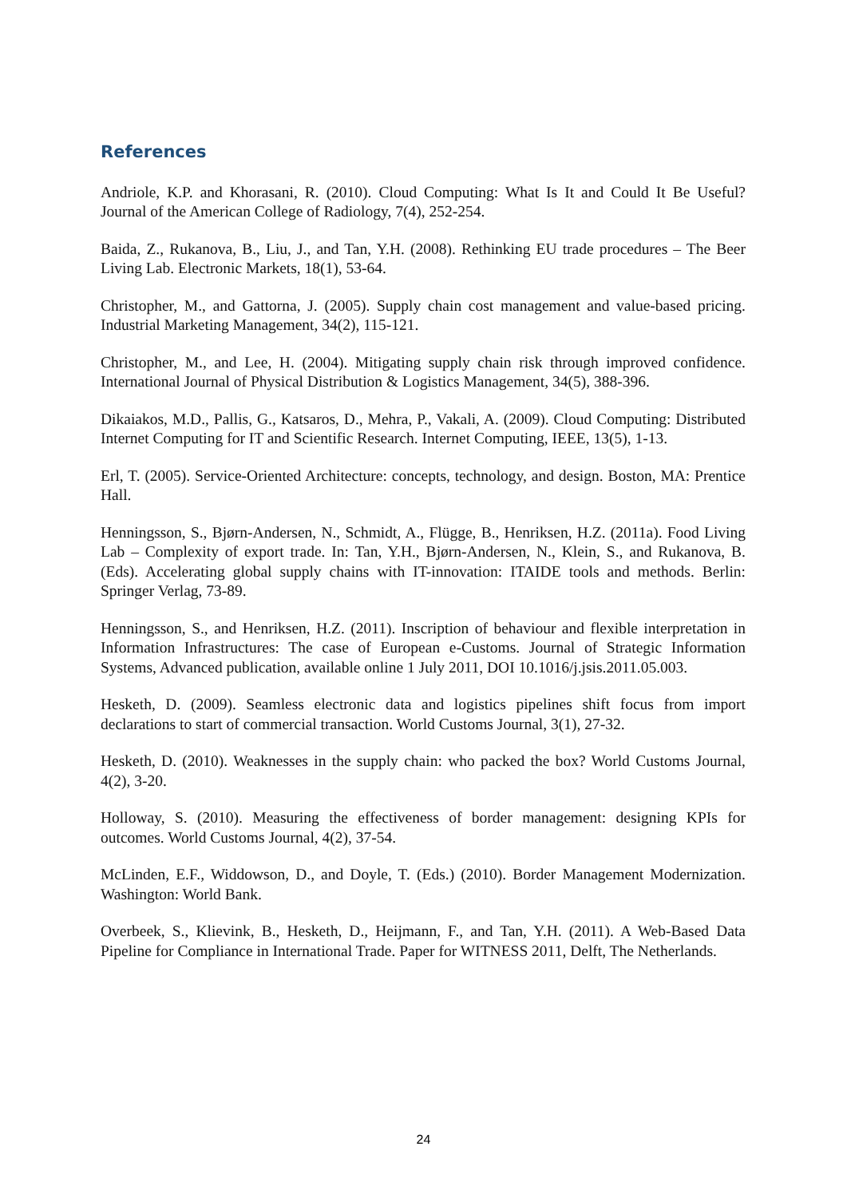References
Andriole, K.P. and Khorasani, R. (2010). Cloud Computing: What Is It and Could It Be Useful? Journal of the American College of Radiology, 7(4), 252-254.
Baida, Z., Rukanova, B., Liu, J., and Tan, Y.H. (2008). Rethinking EU trade procedures – The Beer Living Lab. Electronic Markets, 18(1), 53-64.
Christopher, M., and Gattorna, J. (2005). Supply chain cost management and value-based pricing. Industrial Marketing Management, 34(2), 115-121.
Christopher, M., and Lee, H. (2004). Mitigating supply chain risk through improved confidence. International Journal of Physical Distribution & Logistics Management, 34(5), 388-396.
Dikaiakos, M.D., Pallis, G., Katsaros, D., Mehra, P., Vakali, A. (2009). Cloud Computing: Distributed Internet Computing for IT and Scientific Research. Internet Computing, IEEE, 13(5), 1-13.
Erl, T. (2005). Service-Oriented Architecture: concepts, technology, and design. Boston, MA: Prentice Hall.
Henningsson, S., Bjørn-Andersen, N., Schmidt, A., Flügge, B., Henriksen, H.Z. (2011a). Food Living Lab – Complexity of export trade. In: Tan, Y.H., Bjørn-Andersen, N., Klein, S., and Rukanova, B. (Eds). Accelerating global supply chains with IT-innovation: ITAIDE tools and methods. Berlin: Springer Verlag, 73-89.
Henningsson, S., and Henriksen, H.Z. (2011). Inscription of behaviour and flexible interpretation in Information Infrastructures: The case of European e-Customs. Journal of Strategic Information Systems, Advanced publication, available online 1 July 2011, DOI 10.1016/j.jsis.2011.05.003.
Hesketh, D. (2009). Seamless electronic data and logistics pipelines shift focus from import declarations to start of commercial transaction. World Customs Journal, 3(1), 27-32.
Hesketh, D. (2010). Weaknesses in the supply chain: who packed the box? World Customs Journal, 4(2), 3-20.
Holloway, S. (2010). Measuring the effectiveness of border management: designing KPIs for outcomes. World Customs Journal, 4(2), 37-54.
McLinden, E.F., Widdowson, D., and Doyle, T. (Eds.) (2010). Border Management Modernization. Washington: World Bank.
Overbeek, S., Klievink, B., Hesketh, D., Heijmann, F., and Tan, Y.H. (2011). A Web-Based Data Pipeline for Compliance in International Trade. Paper for WITNESS 2011, Delft, The Netherlands.
24